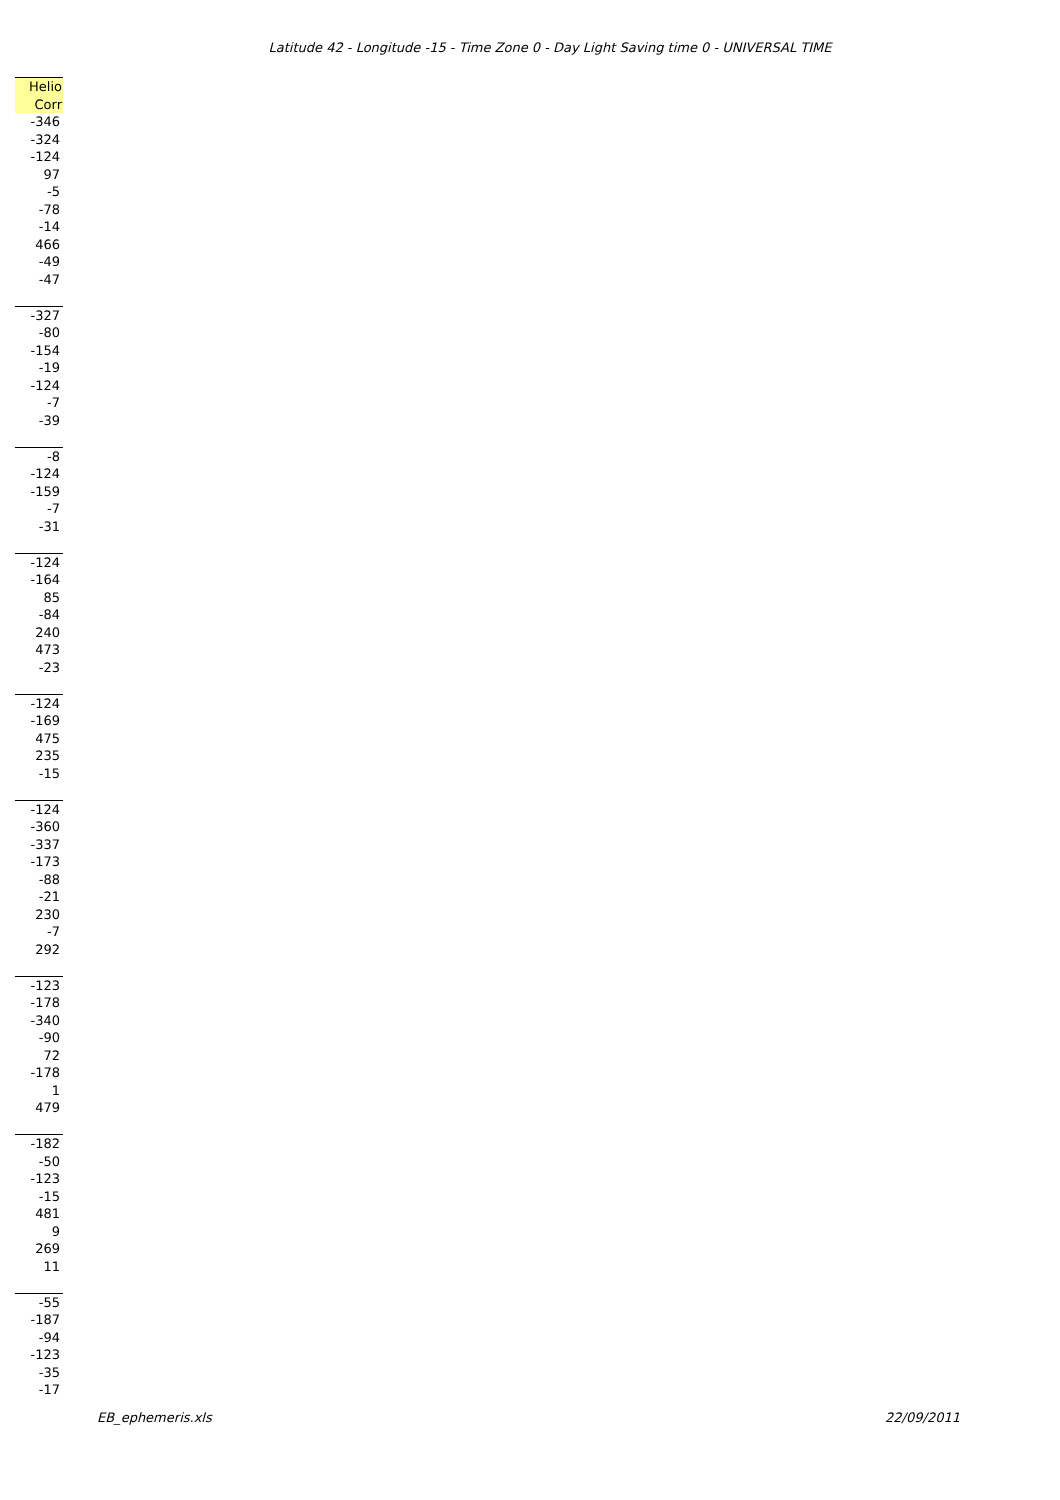Latitude 42 - Longitude -15 - Time Zone 0 - Day Light Saving time 0 - UNIVERSAL TIME
| Helio |
| --- |
| Corr |
| -346 |
| -324 |
| -124 |
| 97 |
| -5 |
| -78 |
| -14 |
| 466 |
| -49 |
| -47 |
| -327 |
| -80 |
| -154 |
| -19 |
| -124 |
| -7 |
| -39 |
| -8 |
| -124 |
| -159 |
| -7 |
| -31 |
| -124 |
| -164 |
| 85 |
| -84 |
| 240 |
| 473 |
| -23 |
| -124 |
| -169 |
| 475 |
| 235 |
| -15 |
| -124 |
| -360 |
| -337 |
| -173 |
| -88 |
| -21 |
| 230 |
| -7 |
| 292 |
| -123 |
| -178 |
| -340 |
| -90 |
| 72 |
| -178 |
| 1 |
| 479 |
| -182 |
| -50 |
| -123 |
| -15 |
| 481 |
| 9 |
| 269 |
| 11 |
| -55 |
| -187 |
| -94 |
| -123 |
| -35 |
| -17 |
EB_ephemeris.xls 22/09/2011